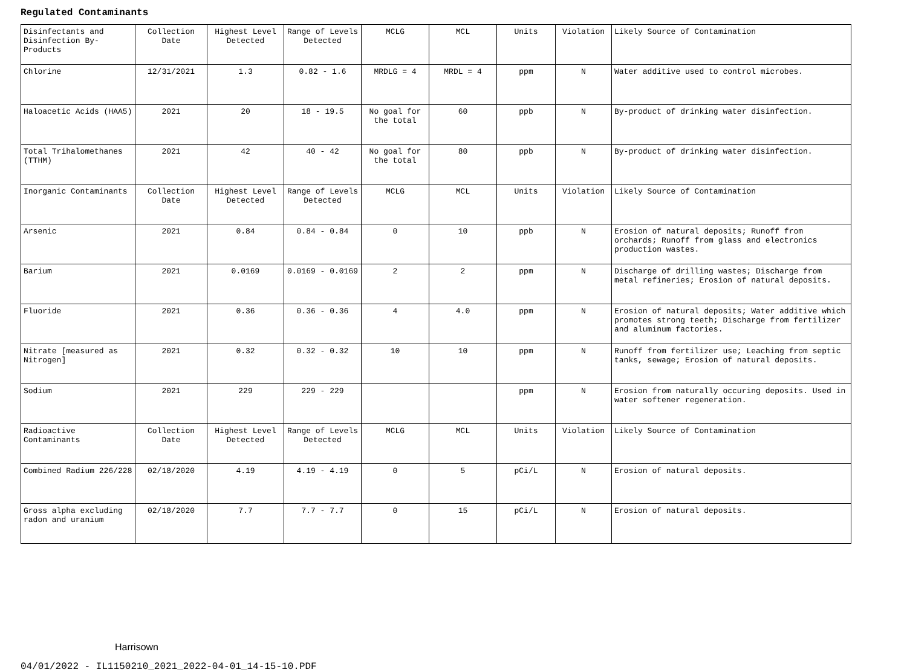Regulated Contaminants
| Disinfectants and Disinfection By-Products | Collection Date | Highest Level Detected | Range of Levels Detected | MCLG | MCL | Units | Violation | Likely Source of Contamination |
| Chlorine | 12/31/2021 | 1.3 | 0.82 - 1.6 | MRDLG = 4 | MRDL = 4 | ppm | N | Water additive used to control microbes. |
| Haloacetic Acids (HAA5) | 2021 | 20 | 18 - 19.5 | No goal for the total | 60 | ppb | N | By-product of drinking water disinfection. |
| Total Trihalomethanes (TTHM) | 2021 | 42 | 40 - 42 | No goal for the total | 80 | ppb | N | By-product of drinking water disinfection. |
| Inorganic Contaminants | Collection Date | Highest Level Detected | Range of Levels Detected | MCLG | MCL | Units | Violation | Likely Source of Contamination |
| Arsenic | 2021 | 0.84 | 0.84 - 0.84 | 0 | 10 | ppb | N | Erosion of natural deposits; Runoff from orchards; Runoff from glass and electronics production wastes. |
| Barium | 2021 | 0.0169 | 0.0169 - 0.0169 | 2 | 2 | ppm | N | Discharge of drilling wastes; Discharge from metal refineries; Erosion of natural deposits. |
| Fluoride | 2021 | 0.36 | 0.36 - 0.36 | 4 | 4.0 | ppm | N | Erosion of natural deposits; Water additive which promotes strong teeth; Discharge from fertilizer and aluminum factories. |
| Nitrate [measured as Nitrogen] | 2021 | 0.32 | 0.32 - 0.32 | 10 | 10 | ppm | N | Runoff from fertilizer use; Leaching from septic tanks, sewage; Erosion of natural deposits. |
| Sodium | 2021 | 229 | 229 - 229 | | | ppm | N | Erosion from naturally occuring deposits. Used in water softener regeneration. |
| Radioactive Contaminants | Collection Date | Highest Level Detected | Range of Levels Detected | MCLG | MCL | Units | Violation | Likely Source of Contamination |
| Combined Radium 226/228 | 02/18/2020 | 4.19 | 4.19 - 4.19 | 0 | 5 | pCi/L | N | Erosion of natural deposits. |
| Gross alpha excluding radon and uranium | 02/18/2020 | 7.7 | 7.7 - 7.7 | 0 | 15 | pCi/L | N | Erosion of natural deposits. |
Harrisown
04/01/2022 - IL1150210_2021_2022-04-01_14-15-10.PDF